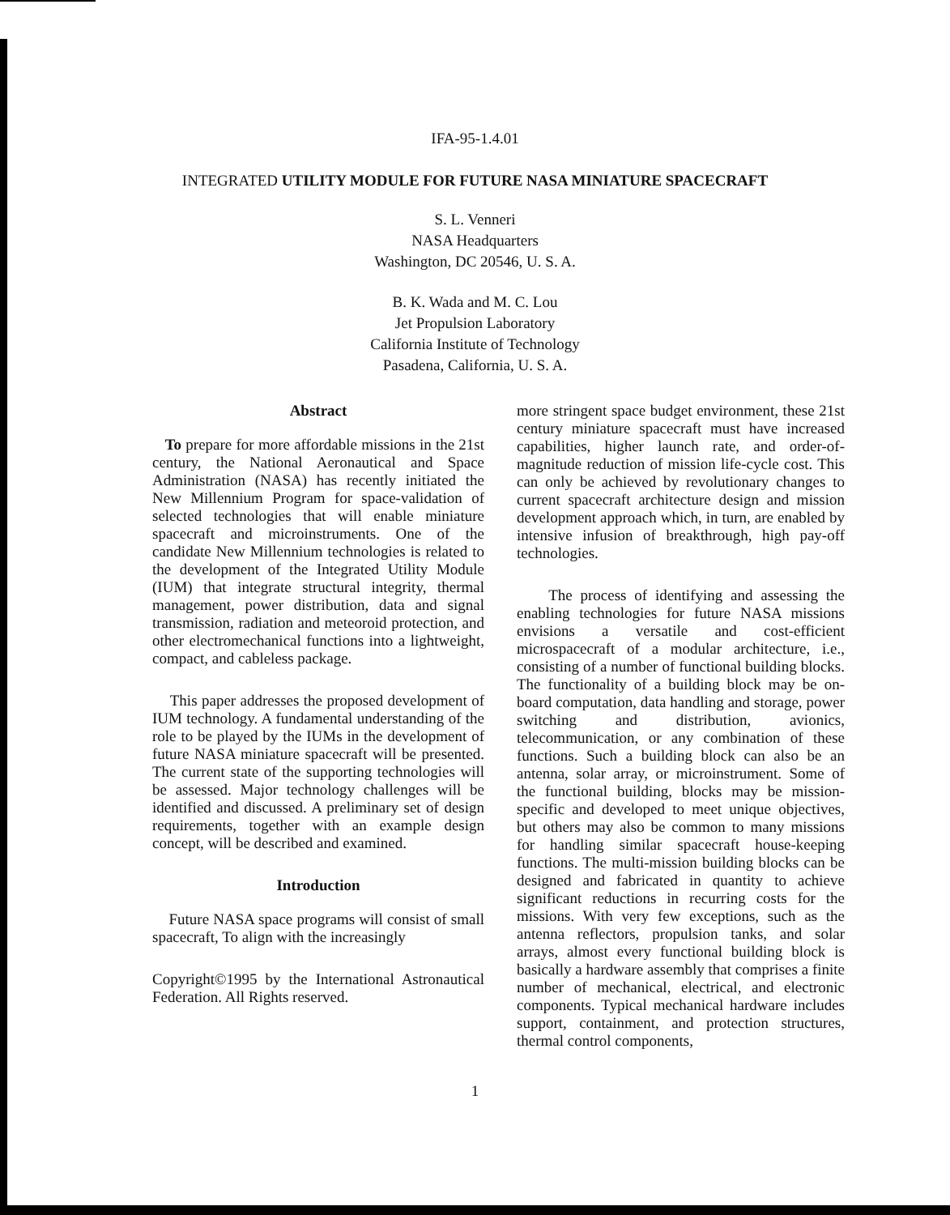IFA-95-1.4.01
INTEGRATED UTILITY MODULE FOR FUTURE NASA MINIATURE SPACECRAFT
S. L. Venneri
NASA Headquarters
Washington, DC 20546, U. S. A.
B. K. Wada and M. C. Lou
Jet Propulsion Laboratory
California Institute of Technology
Pasadena, California, U. S. A.
Abstract
To prepare for more affordable missions in the 21st century, the National Aeronautical and Space Administration (NASA) has recently initiated the New Millennium Program for space-validation of selected technologies that will enable miniature spacecraft and microinstruments. One of the candidate New Millennium technologies is related to the development of the Integrated Utility Module (IUM) that integrate structural integrity, thermal management, power distribution, data and signal transmission, radiation and meteoroid protection, and other electromechanical functions into a lightweight, compact, and cableless package.
This paper addresses the proposed development of IUM technology. A fundamental understanding of the role to be played by the IUMs in the development of future NASA miniature spacecraft will be presented. The current state of the supporting technologies will be assessed. Major technology challenges will be identified and discussed. A preliminary set of design requirements, together with an example design concept, will be described and examined.
Introduction
Future NASA space programs will consist of small spacecraft, To align with the increasingly
Copyright©1995 by the International Astronautical Federation. All Rights reserved.
more stringent space budget environment, these 21st century miniature spacecraft must have increased capabilities, higher launch rate, and order-of-magnitude reduction of mission life-cycle cost. This can only be achieved by revolutionary changes to current spacecraft architecture design and mission development approach which, in turn, are enabled by intensive infusion of breakthrough, high pay-off technologies.
The process of identifying and assessing the enabling technologies for future NASA missions envisions a versatile and cost-efficient microspacecraft of a modular architecture, i.e., consisting of a number of functional building blocks. The functionality of a building block may be on-board computation, data handling and storage, power switching and distribution, avionics, telecommunication, or any combination of these functions. Such a building block can also be an antenna, solar array, or microinstrument. Some of the functional building, blocks may be mission-specific and developed to meet unique objectives, but others may also be common to many missions for handling similar spacecraft house-keeping functions. The multi-mission building blocks can be designed and fabricated in quantity to achieve significant reductions in recurring costs for the missions. With very few exceptions, such as the antenna reflectors, propulsion tanks, and solar arrays, almost every functional building block is basically a hardware assembly that comprises a finite number of mechanical, electrical, and electronic components. Typical mechanical hardware includes support, containment, and protection structures, thermal control components,
1